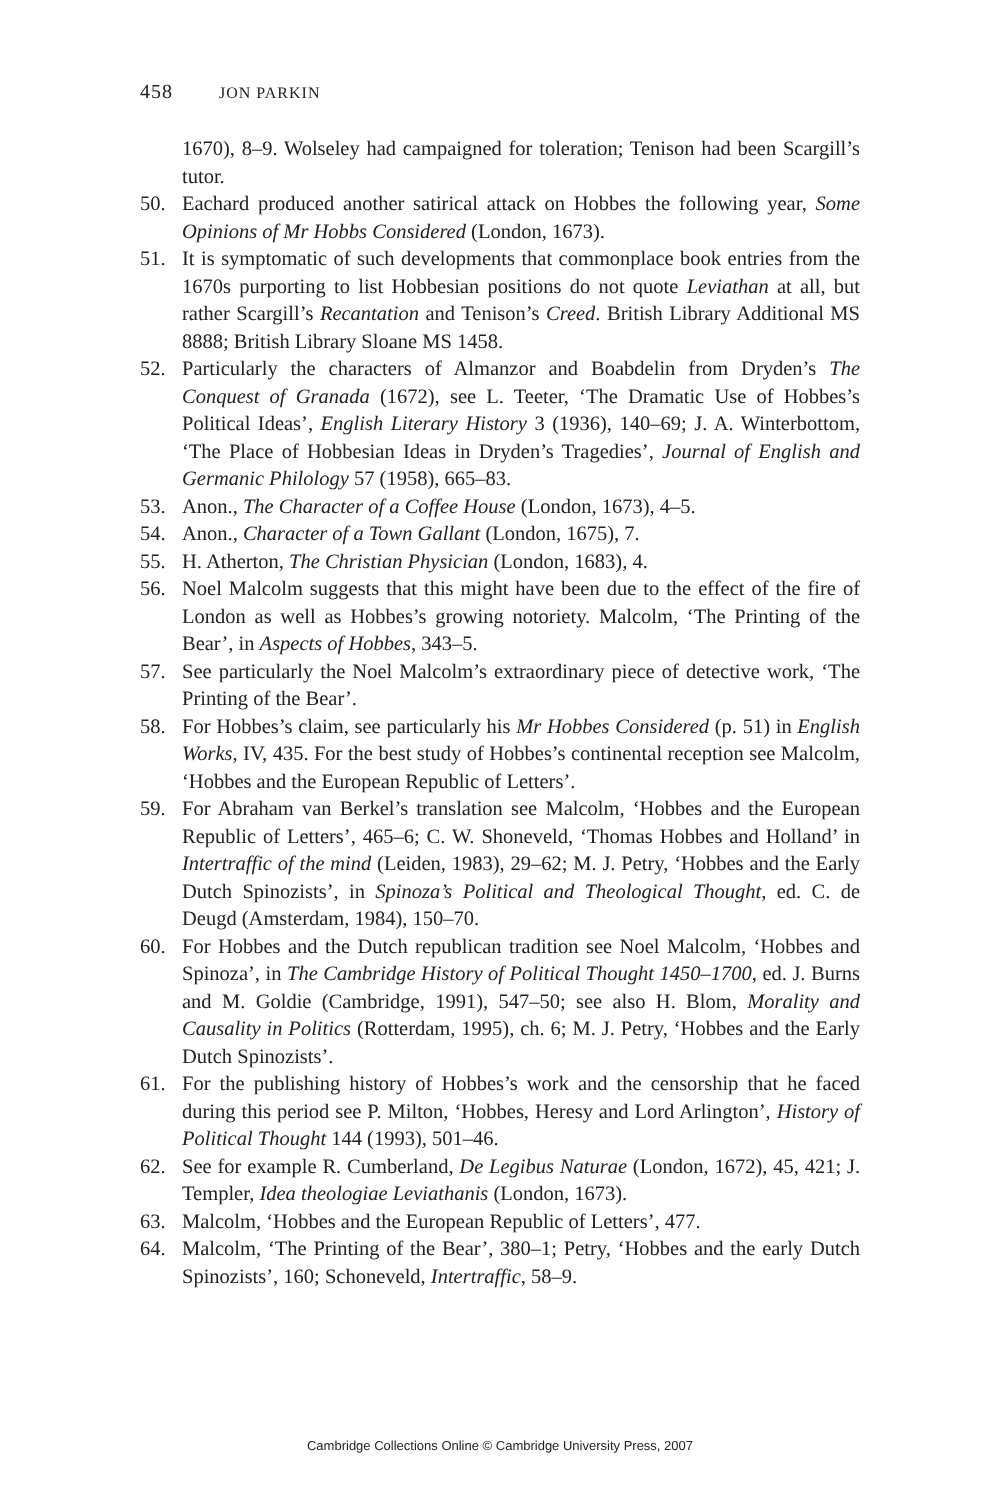458 JON PARKIN
1670), 8–9. Wolseley had campaigned for toleration; Tenison had been Scargill’s tutor.
50. Eachard produced another satirical attack on Hobbes the following year, Some Opinions of Mr Hobbs Considered (London, 1673).
51. It is symptomatic of such developments that commonplace book entries from the 1670s purporting to list Hobbesian positions do not quote Leviathan at all, but rather Scargill’s Recantation and Tenison’s Creed. British Library Additional MS 8888; British Library Sloane MS 1458.
52. Particularly the characters of Almanzor and Boabdelin from Dryden’s The Conquest of Granada (1672), see L. Teeter, ‘The Dramatic Use of Hobbes’s Political Ideas’, English Literary History 3 (1936), 140–69; J. A. Winterbottom, ‘The Place of Hobbesian Ideas in Dryden’s Tragedies’, Journal of English and Germanic Philology 57 (1958), 665–83.
53. Anon., The Character of a Coffee House (London, 1673), 4–5.
54. Anon., Character of a Town Gallant (London, 1675), 7.
55. H. Atherton, The Christian Physician (London, 1683), 4.
56. Noel Malcolm suggests that this might have been due to the effect of the fire of London as well as Hobbes’s growing notoriety. Malcolm, ‘The Printing of the Bear’, in Aspects of Hobbes, 343–5.
57. See particularly the Noel Malcolm’s extraordinary piece of detective work, ‘The Printing of the Bear’.
58. For Hobbes’s claim, see particularly his Mr Hobbes Considered (p. 51) in English Works, IV, 435. For the best study of Hobbes’s continental reception see Malcolm, ‘Hobbes and the European Republic of Letters’.
59. For Abraham van Berkel’s translation see Malcolm, ‘Hobbes and the European Republic of Letters’, 465–6; C. W. Shoneveld, ‘Thomas Hobbes and Holland’ in Intertraffic of the mind (Leiden, 1983), 29–62; M. J. Petry, ‘Hobbes and the Early Dutch Spinozists’, in Spinoza’s Political and Theological Thought, ed. C. de Deugd (Amsterdam, 1984), 150–70.
60. For Hobbes and the Dutch republican tradition see Noel Malcolm, ‘Hobbes and Spinoza’, in The Cambridge History of Political Thought 1450–1700, ed. J. Burns and M. Goldie (Cambridge, 1991), 547–50; see also H. Blom, Morality and Causality in Politics (Rotterdam, 1995), ch. 6; M. J. Petry, ‘Hobbes and the Early Dutch Spinozists’.
61. For the publishing history of Hobbes’s work and the censorship that he faced during this period see P. Milton, ‘Hobbes, Heresy and Lord Arlington’, History of Political Thought 144 (1993), 501–46.
62. See for example R. Cumberland, De Legibus Naturae (London, 1672), 45, 421; J. Templer, Idea theologiae Leviathanis (London, 1673).
63. Malcolm, ‘Hobbes and the European Republic of Letters’, 477.
64. Malcolm, ‘The Printing of the Bear’, 380–1; Petry, ‘Hobbes and the early Dutch Spinozists’, 160; Schoneveld, Intertraffic, 58–9.
Cambridge Collections Online © Cambridge University Press, 2007